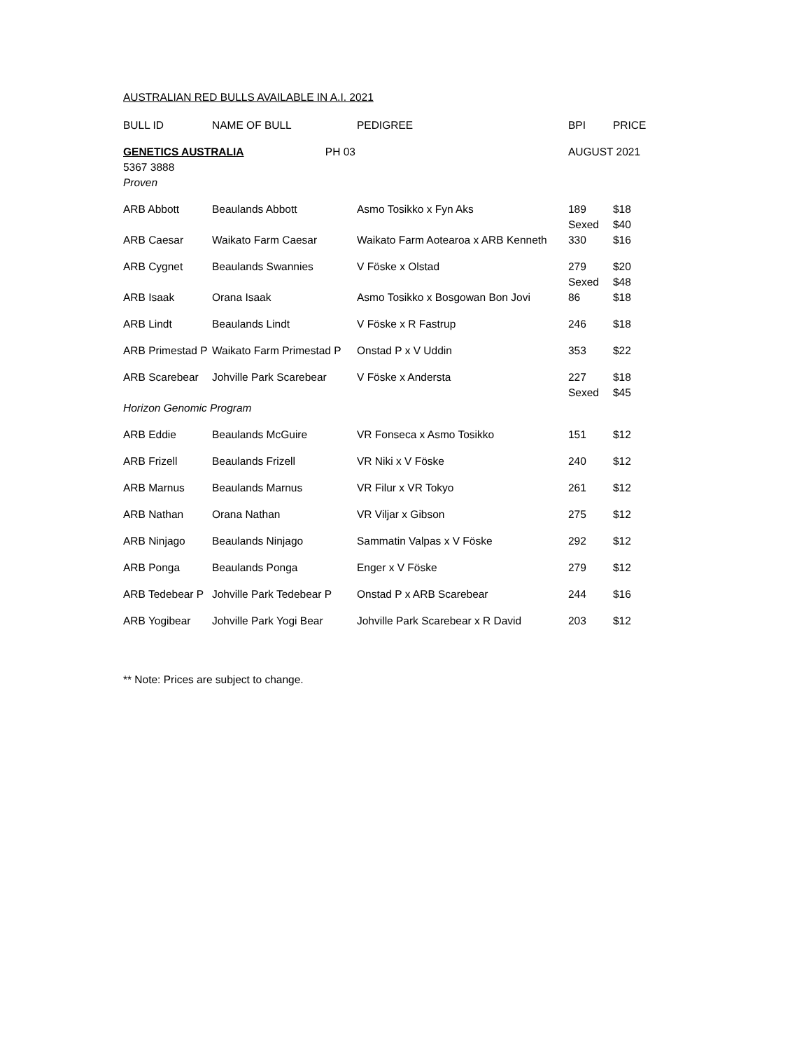AUSTRALIAN RED BULLS AVAILABLE IN A.I. 2021
| BULL ID | NAME OF BULL | PEDIGREE | BPI | PRICE |
| --- | --- | --- | --- | --- |
| GENETICS AUSTRALIA PH 03 5367 3888 | | | AUGUST 2021 | |
| Proven | | | | |
| ARB Abbott | Beaulands Abbott | Asmo Tosikko x Fyn Aks | 189 Sexed | $18 $40 |
| ARB Caesar | Waikato Farm Caesar | Waikato Farm Aotearoa x ARB Kenneth | 330 | $16 |
| ARB Cygnet | Beaulands Swannies | V Föske x Olstad | 279 Sexed | $20 $48 |
| ARB Isaak | Orana Isaak | Asmo Tosikko x Bosgowan Bon Jovi | 86 | $18 |
| ARB Lindt | Beaulands Lindt | V Föske x R Fastrup | 246 | $18 |
| ARB Primestad P | Waikato Farm Primestad P | Onstad P x V Uddin | 353 | $22 |
| ARB Scarebear | Johville Park Scarebear | V Föske x Andersta | 227 Sexed | $18 $45 |
| Horizon Genomic Program | | | | |
| ARB Eddie | Beaulands McGuire | VR Fonseca x Asmo Tosikko | 151 | $12 |
| ARB Frizell | Beaulands Frizell | VR Niki x V Föske | 240 | $12 |
| ARB Marnus | Beaulands Marnus | VR Filur x VR Tokyo | 261 | $12 |
| ARB Nathan | Orana Nathan | VR Viljar x Gibson | 275 | $12 |
| ARB Ninjago | Beaulands Ninjago | Sammatin Valpas x V Föske | 292 | $12 |
| ARB Ponga | Beaulands Ponga | Enger x V Föske | 279 | $12 |
| ARB Tedebear P | Johville Park Tedebear P | Onstad P x ARB Scarebear | 244 | $16 |
| ARB Yogibear | Johville Park Yogi Bear | Johville Park Scarebear x R David | 203 | $12 |
** Note: Prices are subject to change.